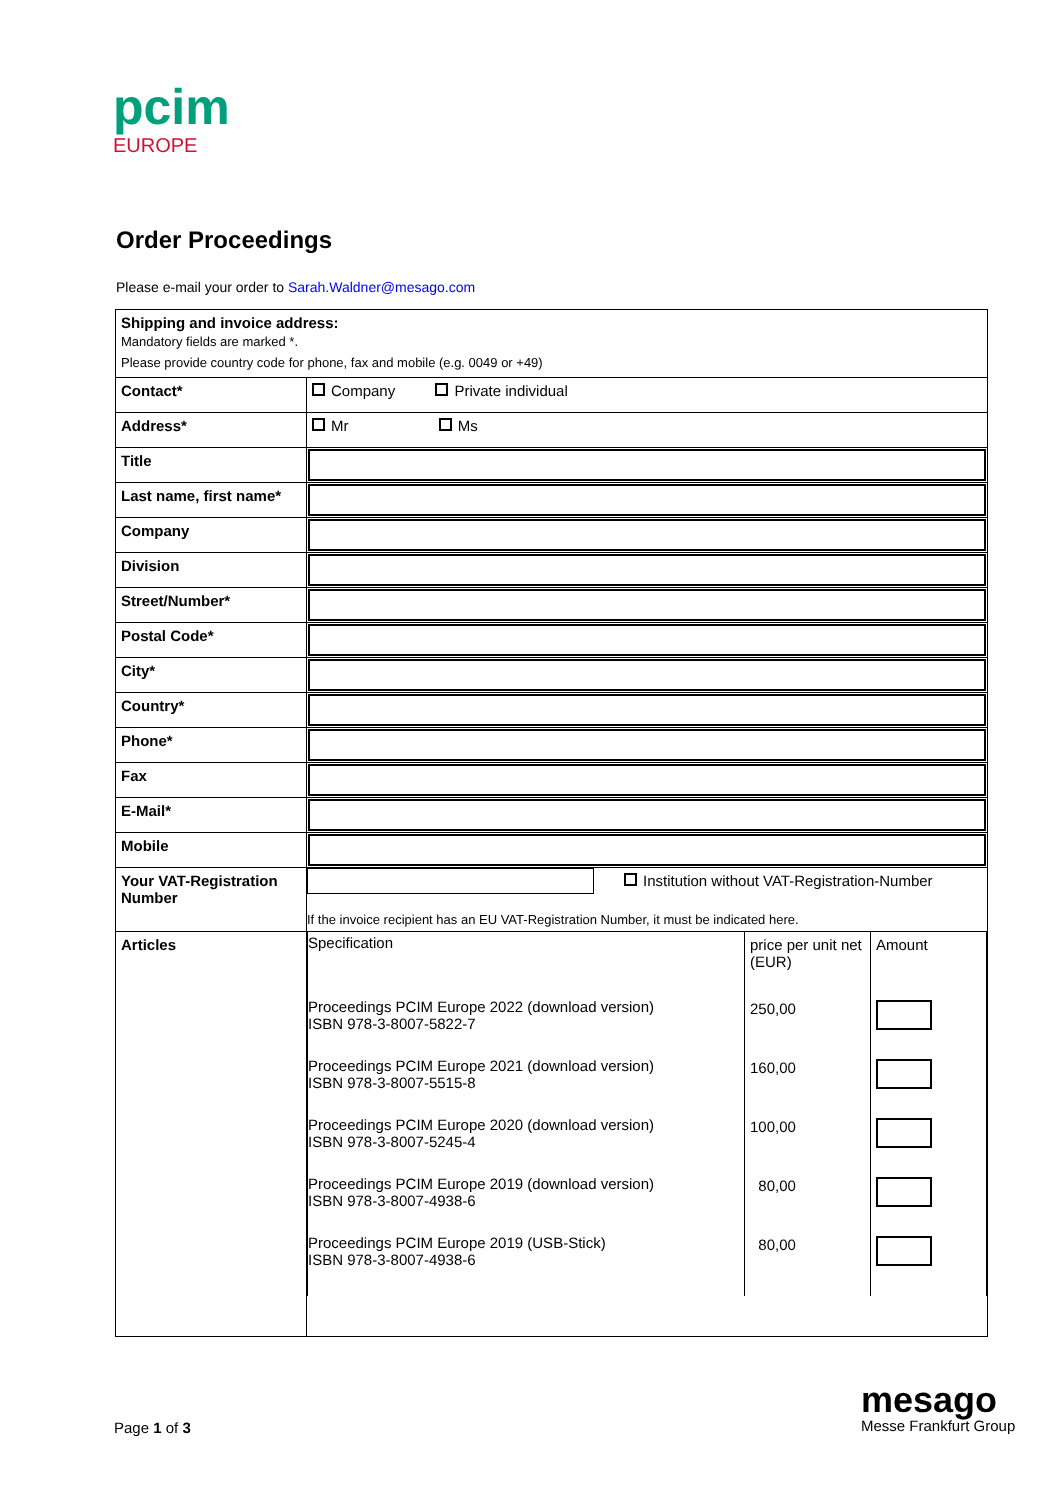pcim
EUROPE
Order Proceedings
Please e-mail your order to Sarah.Waldner@mesago.com
| Shipping and invoice address: Mandatory fields are marked *. Please provide country code for phone, fax and mobile (e.g. 0049 or +49) | |
| Contact* | Company Private individual |
| Address* | Mr Ms |
| Title | |
| Last name, first name* | |
| Company | |
| Division | |
| Street/Number* | |
| Postal Code* | |
| City* | |
| Country* | |
| Phone* | |
| Fax | |
| E-Mail* | |
| Mobile | |
| Your VAT-Registration Number | Institution without VAT-Registration-Number If the invoice recipient has an EU VAT-Registration Number, it must be indicated here. |
| Articles | / Specification / price per unit net (EUR) / Amount / / Proceedings PCIM Europe 2022 (download version) ISBN 978-3-8007-5822-7 / 250,00 / / / Proceedings PCIM Europe 2021 (download version) ISBN 978-3-8007-5515-8 / 160,00 / / / Proceedings PCIM Europe 2020 (download version) ISBN 978-3-8007-5245-4 / 100,00 / / / Proceedings PCIM Europe 2019 (download version) ISBN 978-3-8007-4938-6 / 80,00 / / / Proceedings PCIM Europe 2019 (USB-Stick) ISBN 978-3-8007-4938-6 / 80,00 / / |
Page 1 of 3
mesago
Messe Frankfurt Group